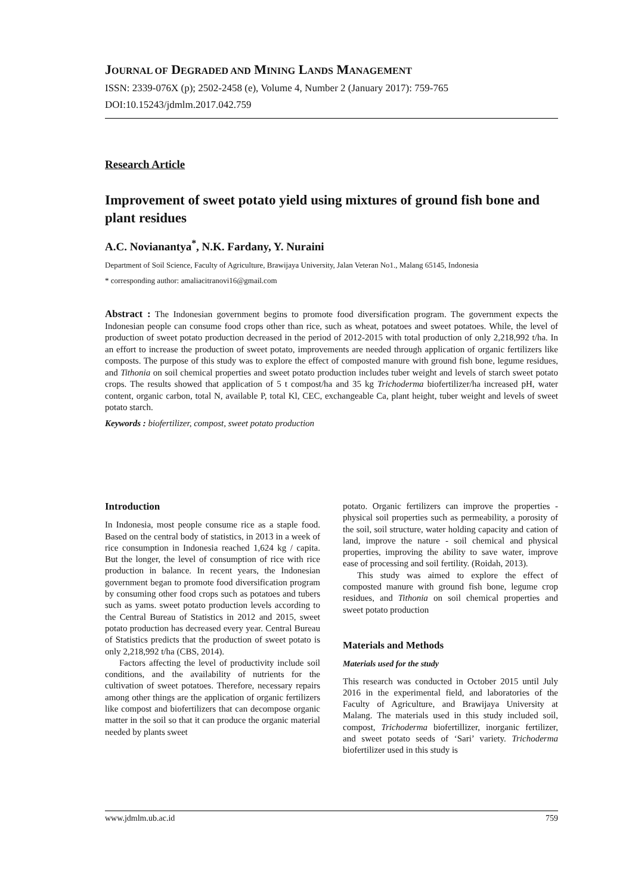JOURNAL OF DEGRADED AND MINING LANDS MANAGEMENT
ISSN: 2339-076X (p); 2502-2458 (e), Volume 4, Number 2 (January 2017): 759-765
DOI:10.15243/jdmlm.2017.042.759
Research Article
Improvement of sweet potato yield using mixtures of ground fish bone and plant residues
A.C. Novianantya<sup>*</sup>, N.K. Fardany, Y. Nuraini
Department of Soil Science, Faculty of Agriculture, Brawijaya University, Jalan Veteran No1., Malang 65145, Indonesia
* corresponding author: amaliacitranovi16@gmail.com
Abstract : The Indonesian government begins to promote food diversification program. The government expects the Indonesian people can consume food crops other than rice, such as wheat, potatoes and sweet potatoes. While, the level of production of sweet potato production decreased in the period of 2012-2015 with total production of only 2,218,992 t/ha. In an effort to increase the production of sweet potato, improvements are needed through application of organic fertilizers like composts. The purpose of this study was to explore the effect of composted manure with ground fish bone, legume residues, and Tithonia on soil chemical properties and sweet potato production includes tuber weight and levels of starch sweet potato crops. The results showed that application of 5 t compost/ha and 35 kg Trichoderma biofertilizer/ha increased pH, water content, organic carbon, total N, available P, total Kl, CEC, exchangeable Ca, plant height, tuber weight and levels of sweet potato starch.
Keywords : biofertilizer, compost, sweet potato production
Introduction
In Indonesia, most people consume rice as a staple food. Based on the central body of statistics, in 2013 in a week of rice consumption in Indonesia reached 1,624 kg / capita. But the longer, the level of consumption of rice with rice production in balance. In recent years, the Indonesian government began to promote food diversification program by consuming other food crops such as potatoes and tubers such as yams. sweet potato production levels according to the Central Bureau of Statistics in 2012 and 2015, sweet potato production has decreased every year. Central Bureau of Statistics predicts that the production of sweet potato is only 2,218,992 t/ha (CBS, 2014).
Factors affecting the level of productivity include soil conditions, and the availability of nutrients for the cultivation of sweet potatoes. Therefore, necessary repairs among other things are the application of organic fertilizers like compost and biofertilizers that can decompose organic matter in the soil so that it can produce the organic material needed by plants sweet
potato. Organic fertilizers can improve the properties - physical soil properties such as permeability, a porosity of the soil, soil structure, water holding capacity and cation of land, improve the nature - soil chemical and physical properties, improving the ability to save water, improve ease of processing and soil fertility. (Roidah, 2013).
This study was aimed to explore the effect of composted manure with ground fish bone, legume crop residues, and Tithonia on soil chemical properties and sweet potato production
Materials and Methods
Materials used for the study
This research was conducted in October 2015 until July 2016 in the experimental field, and laboratories of the Faculty of Agriculture, and Brawijaya University at Malang. The materials used in this study included soil, compost, Trichoderma biofertillizer, inorganic fertilizer, and sweet potato seeds of ‘Sari’ variety. Trichoderma biofertilizer used in this study is
www.jdmlm.ub.ac.id 759